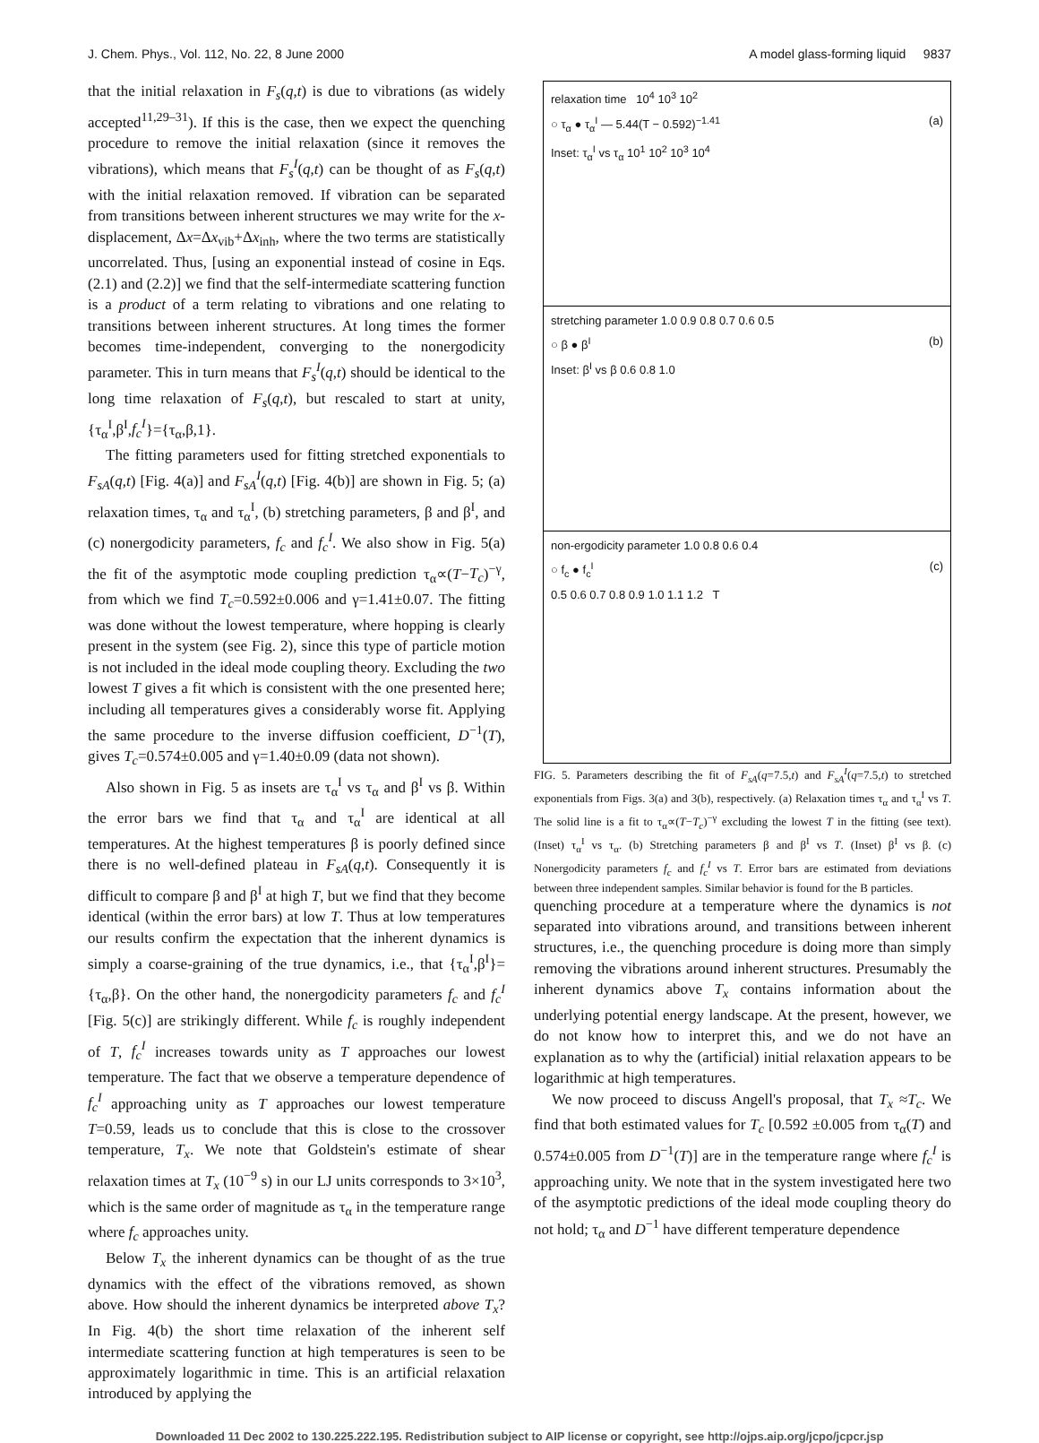J. Chem. Phys., Vol. 112, No. 22, 8 June 2000 A model glass-forming liquid 9837
that the initial relaxation in F<sub>s</sub>(q,t) is due to vibrations (as widely accepted<sup>11,29–31</sup>). If this is the case, then we expect the quenching procedure to remove the initial relaxation (since it removes the vibrations), which means that F<sub>s</sub><sup>I</sup>(q,t) can be thought of as F<sub>s</sub>(q,t) with the initial relaxation removed. If vibration can be separated from transitions between inherent structures we may write for the x-displacement, Δx=Δx<sub>vib</sub>+Δx<sub>inh</sub>, where the two terms are statistically uncorrelated. Thus, [using an exponential instead of cosine in Eqs. (2.1) and (2.2)] we find that the self-intermediate scattering function is a product of a term relating to vibrations and one relating to transitions between inherent structures. At long times the former becomes time-independent, converging to the nonergodicity parameter. This in turn means that F<sub>s</sub><sup>I</sup>(q,t) should be identical to the long time relaxation of F<sub>s</sub>(q,t), but rescaled to start at unity, {τ<sub>α</sub><sup>I</sup>,β<sup>I</sup>,f<sub>c</sub><sup>I</sup>}={τ<sub>α</sub>,β,1}.
The fitting parameters used for fitting stretched exponentials to F<sub>sA</sub>(q,t) [Fig. 4(a)] and F<sub>sA</sub><sup>I</sup>(q,t) [Fig. 4(b)] are shown in Fig. 5; (a) relaxation times, τ<sub>α</sub> and τ<sub>α</sub><sup>I</sup>, (b) stretching parameters, β and β<sup>I</sup>, and (c) nonergodicity parameters, f<sub>c</sub> and f<sub>c</sub><sup>I</sup>. We also show in Fig. 5(a) the fit of the asymptotic mode coupling prediction τ<sub>α</sub>∝(T−T<sub>c</sub>)<sup>−γ</sup>, from which we find T<sub>c</sub>=0.592±0.006 and γ=1.41±0.07. The fitting was done without the lowest temperature, where hopping is clearly present in the system (see Fig. 2), since this type of particle motion is not included in the ideal mode coupling theory. Excluding the two lowest T gives a fit which is consistent with the one presented here; including all temperatures gives a considerably worse fit. Applying the same procedure to the inverse diffusion coefficient, D<sup>−1</sup>(T), gives T<sub>c</sub>=0.574±0.005 and γ=1.40±0.09 (data not shown).
Also shown in Fig. 5 as insets are τ<sub>α</sub><sup>I</sup> vs τ<sub>α</sub> and β<sup>I</sup> vs β. Within the error bars we find that τ<sub>α</sub> and τ<sub>α</sub><sup>I</sup> are identical at all temperatures. At the highest temperatures β is poorly defined since there is no well-defined plateau in F<sub>sA</sub>(q,t). Consequently it is difficult to compare β and β<sup>I</sup> at high T, but we find that they become identical (within the error bars) at low T. Thus at low temperatures our results confirm the expectation that the inherent dynamics is simply a coarse-graining of the true dynamics, i.e., that {τ<sub>α</sub><sup>I</sup>,β<sup>I</sup>}={τ<sub>α</sub>,β}. On the other hand, the nonergodicity parameters f<sub>c</sub> and f<sub>c</sub><sup>I</sup> [Fig. 5(c)] are strikingly different. While f<sub>c</sub> is roughly independent of T, f<sub>c</sub><sup>I</sup> increases towards unity as T approaches our lowest temperature. The fact that we observe a temperature dependence of f<sub>c</sub><sup>I</sup> approaching unity as T approaches our lowest temperature T=0.59, leads us to conclude that this is close to the crossover temperature, T<sub>x</sub>. We note that Goldstein's estimate of shear relaxation times at T<sub>x</sub> (10<sup>−9</sup> s) in our LJ units corresponds to 3×10<sup>3</sup>, which is the same order of magnitude as τ<sub>α</sub> in the temperature range where f<sub>c</sub> approaches unity.
Below T<sub>x</sub> the inherent dynamics can be thought of as the true dynamics with the effect of the vibrations removed, as shown above. How should the inherent dynamics be interpreted above T<sub>x</sub>? In Fig. 4(b) the short time relaxation of the inherent self intermediate scattering function at high temperatures is seen to be approximately logarithmic in time. This is an artificial relaxation introduced by applying the
relaxation time 10<sup>4</sup> 10<sup>3</sup> 10<sup>2</sup>
○ τ<sub>α</sub> ● τ<sub>α</sub><sup>I</sup> — 5.44(T − 0.592)<sup>−1.41</sup> (a)
Inset: τ<sub>α</sub><sup>I</sup> vs τ<sub>α</sub> 10<sup>1</sup> 10<sup>2</sup> 10<sup>3</sup> 10<sup>4</sup>
stretching parameter 1.0 0.9 0.8 0.7 0.6 0.5
○ β ● β<sup>I</sup> (b)
Inset: β<sup>I</sup> vs β 0.6 0.8 1.0
non-ergodicity parameter 1.0 0.8 0.6 0.4
○ f<sub>c</sub> ● f<sub>c</sub><sup>I</sup> (c)
0.5 0.6 0.7 0.8 0.9 1.0 1.1 1.2 T
FIG. 5. Parameters describing the fit of F<sub>sA</sub>(q=7.5,t) and F<sub>sA</sub><sup>I</sup>(q=7.5,t) to stretched exponentials from Figs. 3(a) and 3(b), respectively. (a) Relaxation times τ<sub>α</sub> and τ<sub>α</sub><sup>I</sup> vs T. The solid line is a fit to τ<sub>α</sub>∝(T−T<sub>c</sub>)<sup>−γ</sup> excluding the lowest T in the fitting (see text). (Inset) τ<sub>α</sub><sup>I</sup> vs τ<sub>α</sub>. (b) Stretching parameters β and β<sup>I</sup> vs T. (Inset) β<sup>I</sup> vs β. (c) Nonergodicity parameters f<sub>c</sub> and f<sub>c</sub><sup>I</sup> vs T. Error bars are estimated from deviations between three independent samples. Similar behavior is found for the B particles.
quenching procedure at a temperature where the dynamics is not separated into vibrations around, and transitions between inherent structures, i.e., the quenching procedure is doing more than simply removing the vibrations around inherent structures. Presumably the inherent dynamics above T<sub>x</sub> contains information about the underlying potential energy landscape. At the present, however, we do not know how to interpret this, and we do not have an explanation as to why the (artificial) initial relaxation appears to be logarithmic at high temperatures.
We now proceed to discuss Angell's proposal, that T<sub>x</sub> ≈T<sub>c</sub>. We find that both estimated values for T<sub>c</sub> [0.592 ±0.005 from τ<sub>α</sub>(T) and 0.574±0.005 from D<sup>−1</sup>(T)] are in the temperature range where f<sub>c</sub><sup>I</sup> is approaching unity. We note that in the system investigated here two of the asymptotic predictions of the ideal mode coupling theory do not hold; τ<sub>α</sub> and D<sup>−1</sup> have different temperature dependence
Downloaded 11 Dec 2002 to 130.225.222.195. Redistribution subject to AIP license or copyright, see http://ojps.aip.org/jcpo/jcpcr.jsp